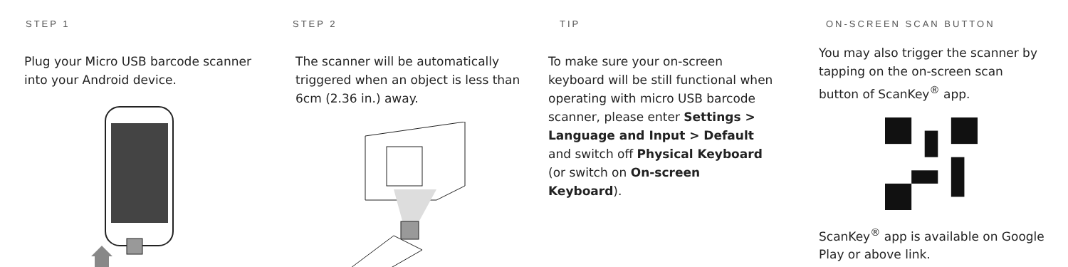STEP 1
Plug your Micro USB barcode scanner into your Android device.
STEP 2
The scanner will be automatically triggered when an object is less than 6cm (2.36 in.) away.
TIP
To make sure your on-screen keyboard will be still functional when operating with micro USB barcode scanner, please enter Settings > Language and Input > Default and switch off Physical Keyboard (or switch on On-screen Keyboard).
ON-SCREEN SCAN BUTTON
You may also trigger the scanner by tapping on the on-screen scan button of ScanKey<sup>®</sup> app.
ScanKey<sup>®</sup> app is available on Google Play or above link.